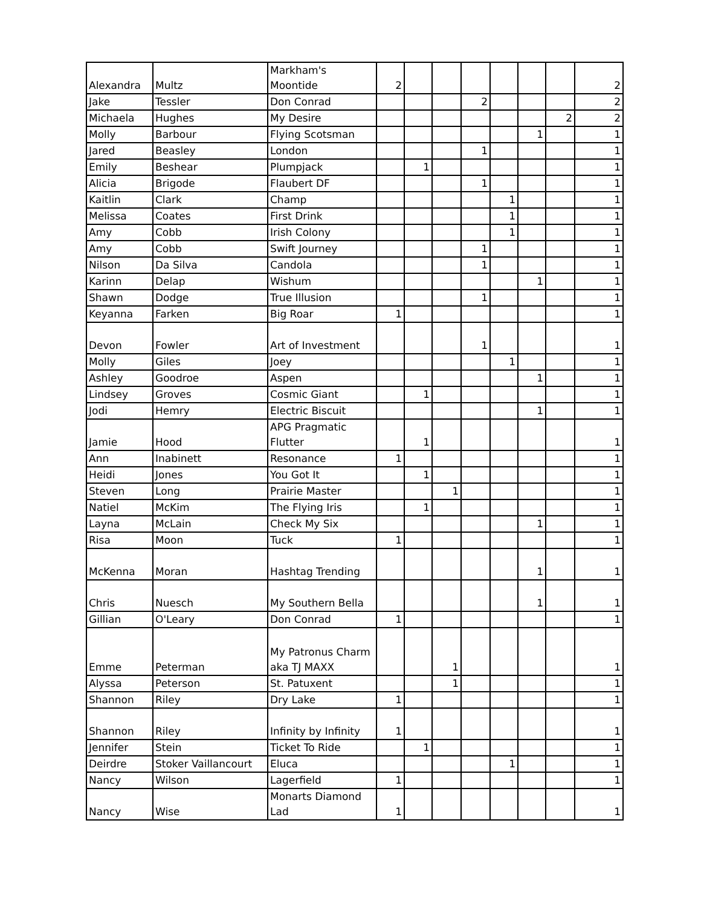| Alexandra | Multz | Markham's Moontide | 2 | | | | | | | 2 |
| Jake | Tessler | Don Conrad | | | | 2 | | | | 2 |
| Michaela | Hughes | My Desire | | | | | | | 2 | 2 |
| Molly | Barbour | Flying Scotsman | | | | | | 1 | | 1 |
| Jared | Beasley | London | | | | 1 | | | | 1 |
| Emily | Beshear | Plumpjack | | 1 | | | | | | 1 |
| Alicia | Brigode | Flaubert DF | | | | 1 | | | | 1 |
| Kaitlin | Clark | Champ | | | | | 1 | | | 1 |
| Melissa | Coates | First Drink | | | | | 1 | | | 1 |
| Amy | Cobb | Irish Colony | | | | | 1 | | | 1 |
| Amy | Cobb | Swift Journey | | | | 1 | | | | 1 |
| Nilson | Da Silva | Candola | | | | 1 | | | | 1 |
| Karinn | Delap | Wishum | | | | | | 1 | | 1 |
| Shawn | Dodge | True Illusion | | | | 1 | | | | 1 |
| Keyanna | Farken | Big Roar | 1 | | | | | | | 1 |
| Devon | Fowler | Art of Investment | | | | 1 | | | | 1 |
| Molly | Giles | Joey | | | | | 1 | | | 1 |
| Ashley | Goodroe | Aspen | | | | | | 1 | | 1 |
| Lindsey | Groves | Cosmic Giant | | 1 | | | | | | 1 |
| Jodi | Hemry | Electric Biscuit | | | | | | 1 | | 1 |
| Jamie | Hood | APG Pragmatic Flutter | | 1 | | | | | | 1 |
| Ann | Inabinett | Resonance | 1 | | | | | | | 1 |
| Heidi | Jones | You Got It | | 1 | | | | | | 1 |
| Steven | Long | Prairie Master | | | 1 | | | | | 1 |
| Natiel | McKim | The Flying Iris | | 1 | | | | | | 1 |
| Layna | McLain | Check My Six | | | | | | 1 | | 1 |
| Risa | Moon | Tuck | 1 | | | | | | | 1 |
| McKenna | Moran | Hashtag Trending | | | | | | 1 | | 1 |
| Chris | Nuesch | My Southern Bella | | | | | | 1 | | 1 |
| Gillian | O'Leary | Don Conrad | 1 | | | | | | | 1 |
| Emme | Peterman | My Patronus Charm aka TJ MAXX | | | 1 | | | | | 1 |
| Alyssa | Peterson | St. Patuxent | | | 1 | | | | | 1 |
| Shannon | Riley | Dry Lake | 1 | | | | | | | 1 |
| Shannon | Riley | Infinity by Infinity | 1 | | | | | | | 1 |
| Jennifer | Stein | Ticket To Ride | | 1 | | | | | | 1 |
| Deirdre | Stoker Vaillancourt | Eluca | | | | | 1 | | | 1 |
| Nancy | Wilson | Lagerfield | 1 | | | | | | | 1 |
| Nancy | Wise | Monarts Diamond Lad | 1 | | | | | | | 1 |